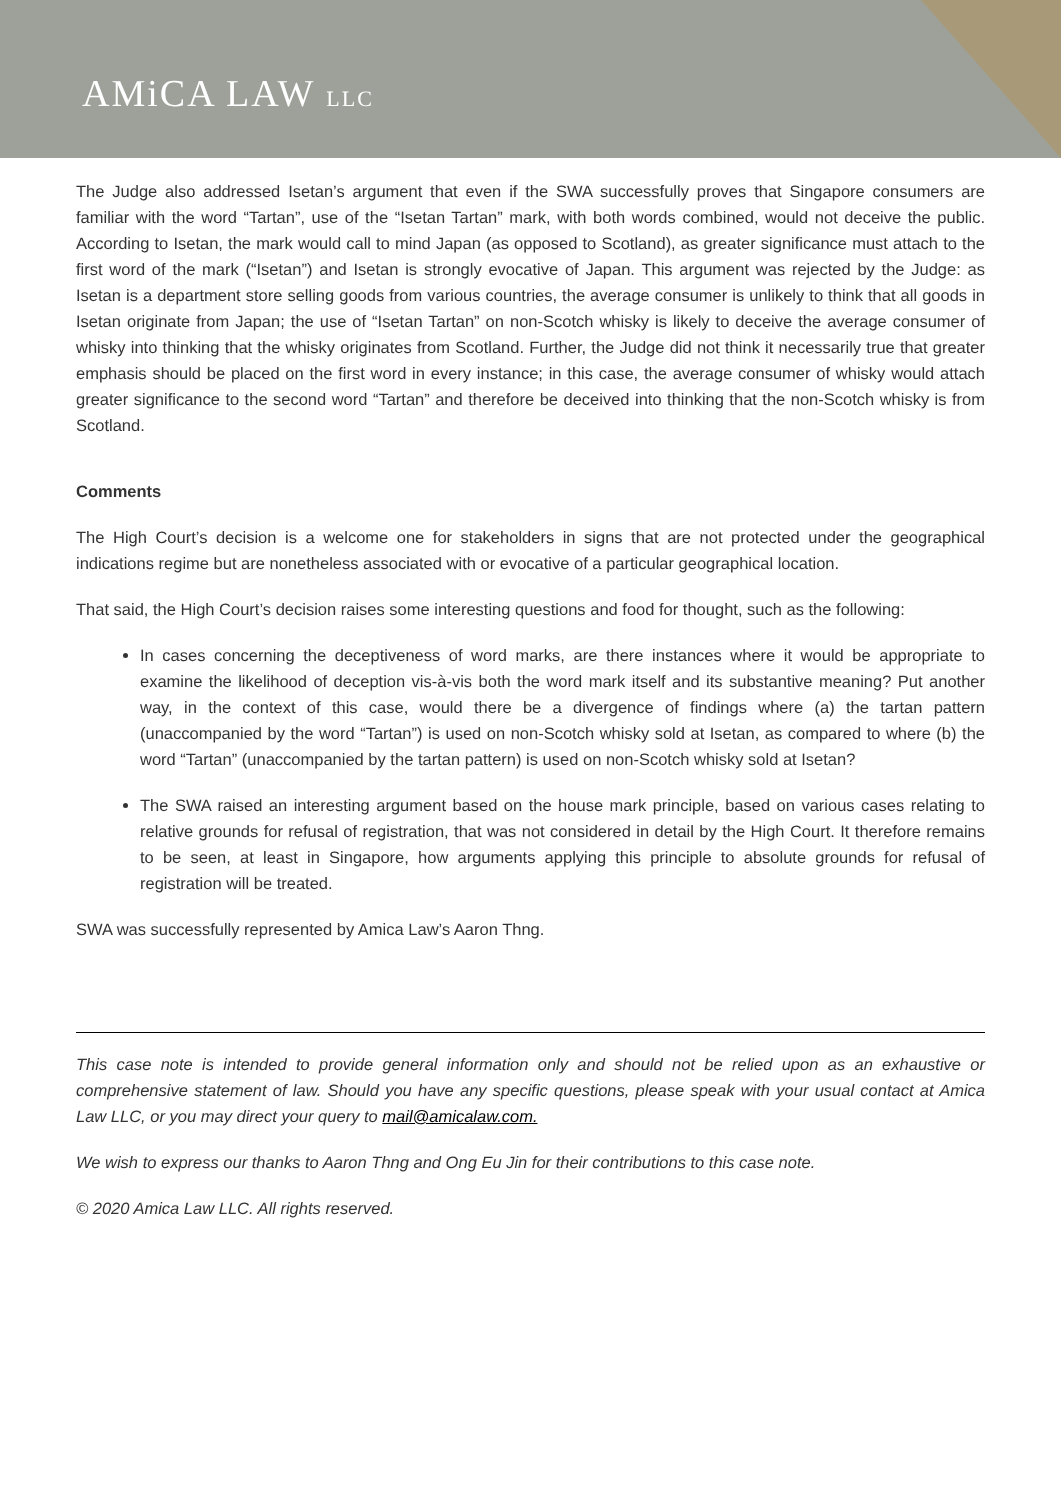AMiCA LAW LLC
The Judge also addressed Isetan’s argument that even if the SWA successfully proves that Singapore consumers are familiar with the word “Tartan”, use of the “Isetan Tartan” mark, with both words combined, would not deceive the public. According to Isetan, the mark would call to mind Japan (as opposed to Scotland), as greater significance must attach to the first word of the mark (“Isetan”) and Isetan is strongly evocative of Japan. This argument was rejected by the Judge: as Isetan is a department store selling goods from various countries, the average consumer is unlikely to think that all goods in Isetan originate from Japan; the use of “Isetan Tartan” on non-Scotch whisky is likely to deceive the average consumer of whisky into thinking that the whisky originates from Scotland. Further, the Judge did not think it necessarily true that greater emphasis should be placed on the first word in every instance; in this case, the average consumer of whisky would attach greater significance to the second word “Tartan” and therefore be deceived into thinking that the non-Scotch whisky is from Scotland.
Comments
The High Court’s decision is a welcome one for stakeholders in signs that are not protected under the geographical indications regime but are nonetheless associated with or evocative of a particular geographical location.
That said, the High Court’s decision raises some interesting questions and food for thought, such as the following:
In cases concerning the deceptiveness of word marks, are there instances where it would be appropriate to examine the likelihood of deception vis-à-vis both the word mark itself and its substantive meaning? Put another way, in the context of this case, would there be a divergence of findings where (a) the tartan pattern (unaccompanied by the word “Tartan”) is used on non-Scotch whisky sold at Isetan, as compared to where (b) the word “Tartan” (unaccompanied by the tartan pattern) is used on non-Scotch whisky sold at Isetan?
The SWA raised an interesting argument based on the house mark principle, based on various cases relating to relative grounds for refusal of registration, that was not considered in detail by the High Court. It therefore remains to be seen, at least in Singapore, how arguments applying this principle to absolute grounds for refusal of registration will be treated.
SWA was successfully represented by Amica Law’s Aaron Thng.
This case note is intended to provide general information only and should not be relied upon as an exhaustive or comprehensive statement of law. Should you have any specific questions, please speak with your usual contact at Amica Law LLC, or you may direct your query to mail@amicalaw.com.
We wish to express our thanks to Aaron Thng and Ong Eu Jin for their contributions to this case note.
© 2020 Amica Law LLC. All rights reserved.